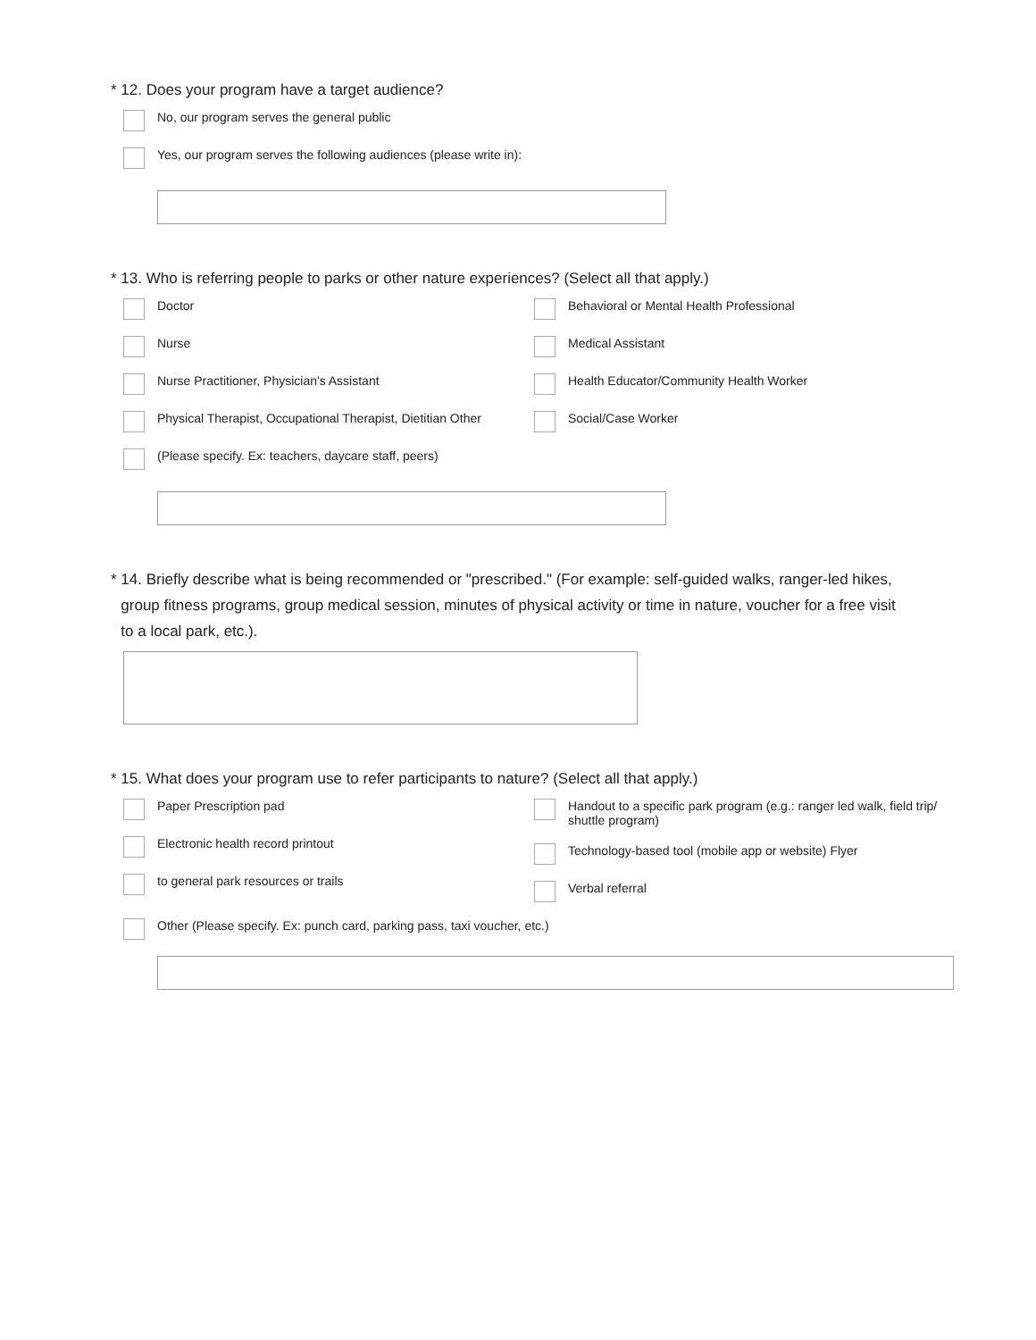* 12. Does your program have a target audience?
No, our program serves the general public
Yes, our program serves the following audiences (please write in):
* 13. Who is referring people to parks or other nature experiences? (Select all that apply.)
Doctor
Nurse
Nurse Practitioner, Physician's Assistant
Physical Therapist, Occupational Therapist, Dietitian Other
Behavioral or Mental Health Professional
Medical Assistant
Health Educator/Community Health Worker
Social/Case Worker
(Please specify. Ex: teachers, daycare staff, peers)
* 14. Briefly describe what is being recommended or "prescribed." (For example: self-guided walks, ranger-led hikes, group fitness programs, group medical session, minutes of physical activity or time in nature, voucher for a free visit to a local park, etc.).
* 15. What does your program use to refer participants to nature? (Select all that apply.)
Paper Prescription pad
Electronic health record printout
to general park resources or trails
Handout to a specific park program (e.g.: ranger led walk, field trip/ shuttle program)
Technology-based tool (mobile app or website) Flyer
Verbal referral
Other (Please specify. Ex: punch card, parking pass, taxi voucher, etc.)